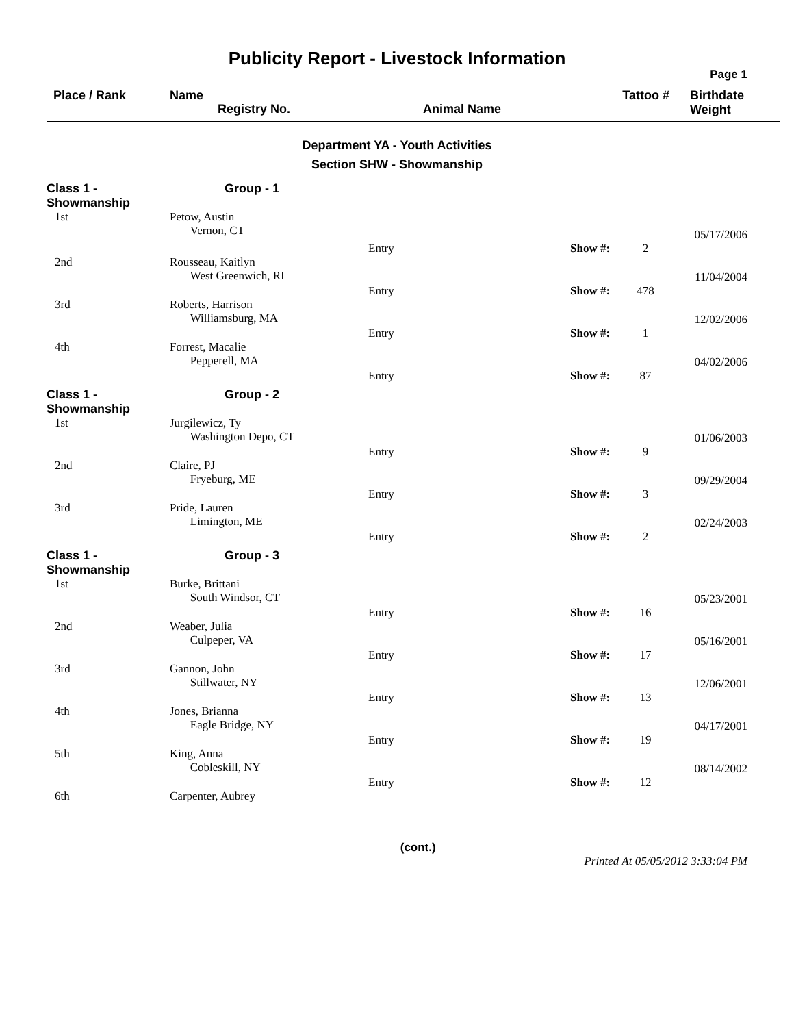Publicity Report - Livestock Information
Page 1
Place / Rank
Name
Registry No.
Animal Name
Tattoo #
Birthdate
Weight
Department YA - Youth Activities
Section SHW - Showmanship
| Class 1 - Showmanship | Group - 1 | | | | |
| 1st | Petow, Austin Vernon, CT | | | | 05/17/2006 |
| | | Entry | Show #: | 2 | |
| 2nd | Rousseau, Kaitlyn West Greenwich, RI | | | | 11/04/2004 |
| | | Entry | Show #: | 478 | |
| 3rd | Roberts, Harrison Williamsburg, MA | | | | 12/02/2006 |
| | | Entry | Show #: | 1 | |
| 4th | Forrest, Macalie Pepperell, MA | | | | 04/02/2006 |
| | | Entry | Show #: | 87 | |
| Class 1 - Showmanship | Group - 2 | | | | |
| 1st | Jurgilewicz, Ty Washington Depo, CT | | | | 01/06/2003 |
| | | Entry | Show #: | 9 | |
| 2nd | Claire, PJ Fryeburg, ME | | | | 09/29/2004 |
| | | Entry | Show #: | 3 | |
| 3rd | Pride, Lauren Limington, ME | | | | 02/24/2003 |
| | | Entry | Show #: | 2 | |
| Class 1 - Showmanship | Group - 3 | | | | |
| 1st | Burke, Brittani South Windsor, CT | | | | 05/23/2001 |
| | | Entry | Show #: | 16 | |
| 2nd | Weaber, Julia Culpeper, VA | | | | 05/16/2001 |
| | | Entry | Show #: | 17 | |
| 3rd | Gannon, John Stillwater, NY | | | | 12/06/2001 |
| | | Entry | Show #: | 13 | |
| 4th | Jones, Brianna Eagle Bridge, NY | | | | 04/17/2001 |
| | | Entry | Show #: | 19 | |
| 5th | King, Anna Cobleskill, NY | | | | 08/14/2002 |
| | | Entry | Show #: | 12 | |
| 6th | Carpenter, Aubrey | | | | |
(cont.) Printed At 05/05/2012 3:33:04 PM